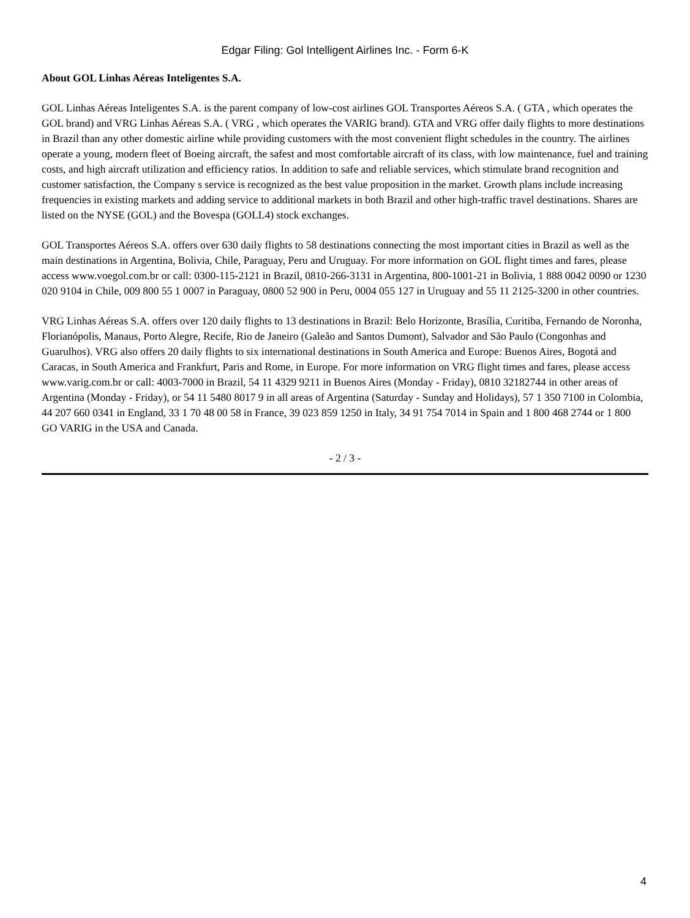Edgar Filing: Gol Intelligent Airlines Inc. - Form 6-K
About GOL Linhas Aéreas Inteligentes S.A.
GOL Linhas Aéreas Inteligentes S.A. is the parent company of low-cost airlines GOL Transportes Aéreos S.A. ( GTA , which operates the GOL brand) and VRG Linhas Aéreas S.A. ( VRG , which operates the VARIG brand). GTA and VRG offer daily flights to more destinations in Brazil than any other domestic airline while providing customers with the most convenient flight schedules in the country. The airlines operate a young, modern fleet of Boeing aircraft, the safest and most comfortable aircraft of its class, with low maintenance, fuel and training costs, and high aircraft utilization and efficiency ratios. In addition to safe and reliable services, which stimulate brand recognition and customer satisfaction, the Company s service is recognized as the best value proposition in the market. Growth plans include increasing frequencies in existing markets and adding service to additional markets in both Brazil and other high-traffic travel destinations. Shares are listed on the NYSE (GOL) and the Bovespa (GOLL4) stock exchanges.
GOL Transportes Aéreos S.A. offers over 630 daily flights to 58 destinations connecting the most important cities in Brazil as well as the main destinations in Argentina, Bolivia, Chile, Paraguay, Peru and Uruguay. For more information on GOL flight times and fares, please access www.voegol.com.br or call: 0300-115-2121 in Brazil, 0810-266-3131 in Argentina, 800-1001-21 in Bolivia, 1 888 0042 0090 or 1230 020 9104 in Chile, 009 800 55 1 0007 in Paraguay, 0800 52 900 in Peru, 0004 055 127 in Uruguay and 55 11 2125-3200 in other countries.
VRG Linhas Aéreas S.A. offers over 120 daily flights to 13 destinations in Brazil: Belo Horizonte, Brasília, Curitiba, Fernando de Noronha, Florianópolis, Manaus, Porto Alegre, Recife, Rio de Janeiro (Galeão and Santos Dumont), Salvador and São Paulo (Congonhas and Guarulhos). VRG also offers 20 daily flights to six international destinations in South America and Europe: Buenos Aires, Bogotá and Caracas, in South America and Frankfurt, Paris and Rome, in Europe. For more information on VRG flight times and fares, please access www.varig.com.br or call: 4003-7000 in Brazil, 54 11 4329 9211 in Buenos Aires (Monday - Friday), 0810 32182744 in other areas of Argentina (Monday - Friday), or 54 11 5480 8017 9 in all areas of Argentina (Saturday - Sunday and Holidays), 57 1 350 7100 in Colombia, 44 207 660 0341 in England, 33 1 70 48 00 58 in France, 39 023 859 1250 in Italy, 34 91 754 7014 in Spain and 1 800 468 2744 or 1 800 GO VARIG in the USA and Canada.
- 2 / 3 -
4